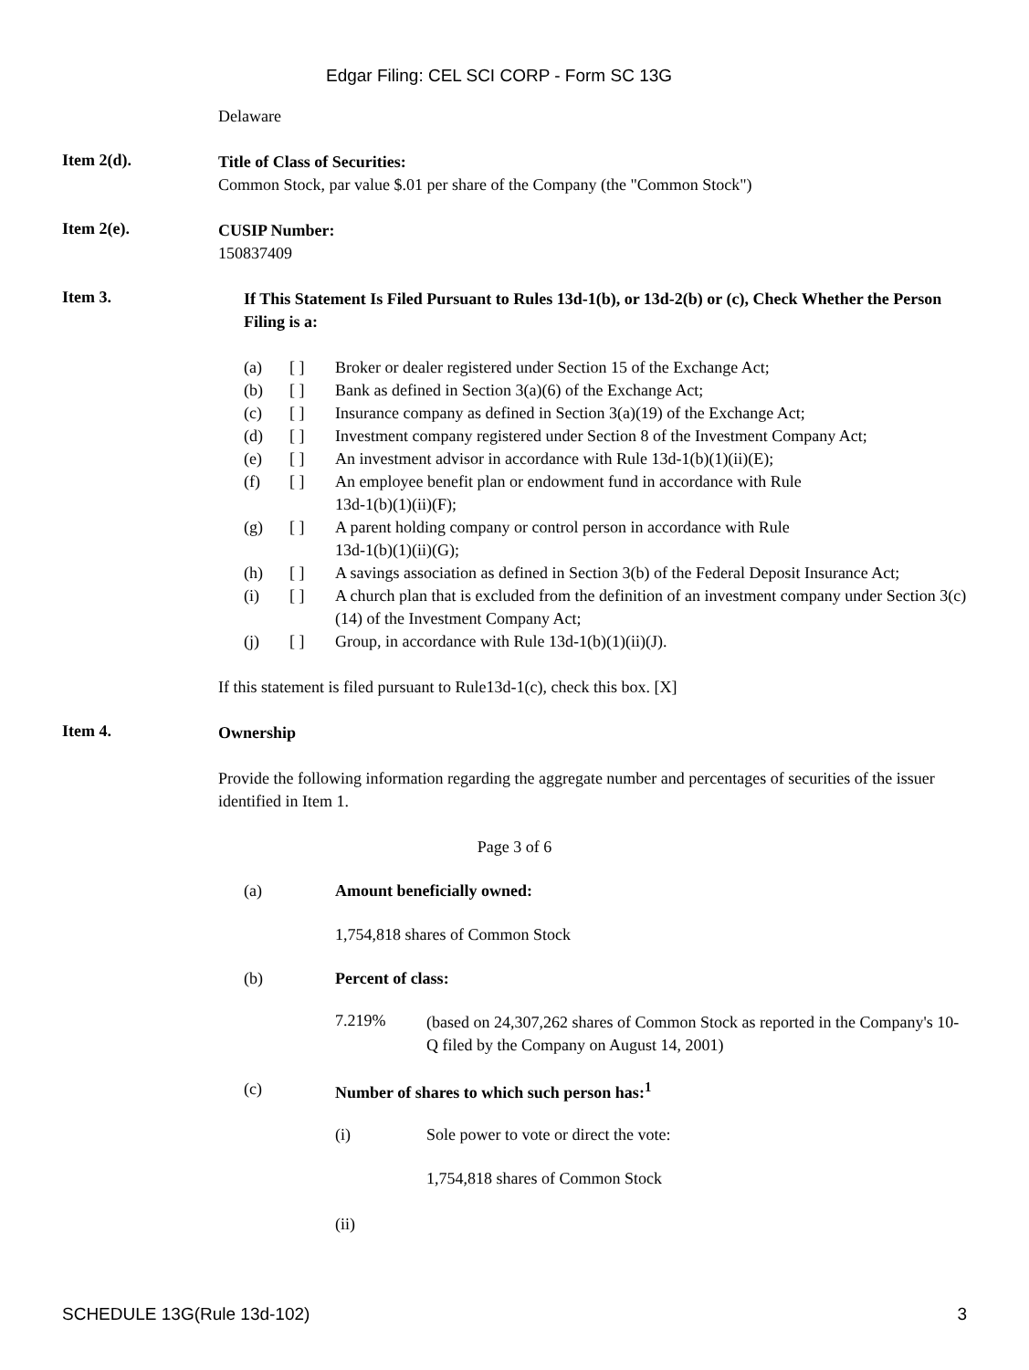Edgar Filing: CEL SCI CORP - Form SC 13G
Delaware
Item 2(d).
Title of Class of Securities:
Common Stock, par value $.01 per share of the Company (the "Common Stock")
Item 2(e).
CUSIP Number:
150837409
Item 3.
If This Statement Is Filed Pursuant to Rules 13d-1(b), or 13d-2(b) or (c), Check Whether the Person Filing is a:
(a) [ ] Broker or dealer registered under Section 15 of the Exchange Act;
(b) [ ] Bank as defined in Section 3(a)(6) of the Exchange Act;
(c) [ ] Insurance company as defined in Section 3(a)(19) of the Exchange Act;
(d) [ ] Investment company registered under Section 8 of the Investment Company Act;
(e) [ ] An investment advisor in accordance with Rule 13d-1(b)(1)(ii)(E);
(f) [ ] An employee benefit plan or endowment fund in accordance with Rule
13d-1(b)(1)(ii)(F);
(g) [ ] A parent holding company or control person in accordance with Rule
13d-1(b)(1)(ii)(G);
(h) [ ] A savings association as defined in Section 3(b) of the Federal Deposit Insurance Act;
(i) [ ] A church plan that is excluded from the definition of an investment company under Section 3(c)(14) of the Investment Company Act;
(j) [ ] Group, in accordance with Rule 13d-1(b)(1)(ii)(J).
If this statement is filed pursuant to Rule13d-1(c), check this box. [X]
Item 4.
Ownership
Provide the following information regarding the aggregate number and percentages of securities of the issuer identified in Item 1.
Page 3 of 6
(a) Amount beneficially owned:
1,754,818 shares of Common Stock
(b) Percent of class:
7.219%
(based on 24,307,262 shares of Common Stock as reported in the Company's 10-Q filed by the Company on August 14, 2001)
(c) Number of shares to which such person has:<sup>1</sup>
(i)
Sole power to vote or direct the vote:
1,754,818 shares of Common Stock
(ii)
SCHEDULE 13G(Rule 13d-102) 3